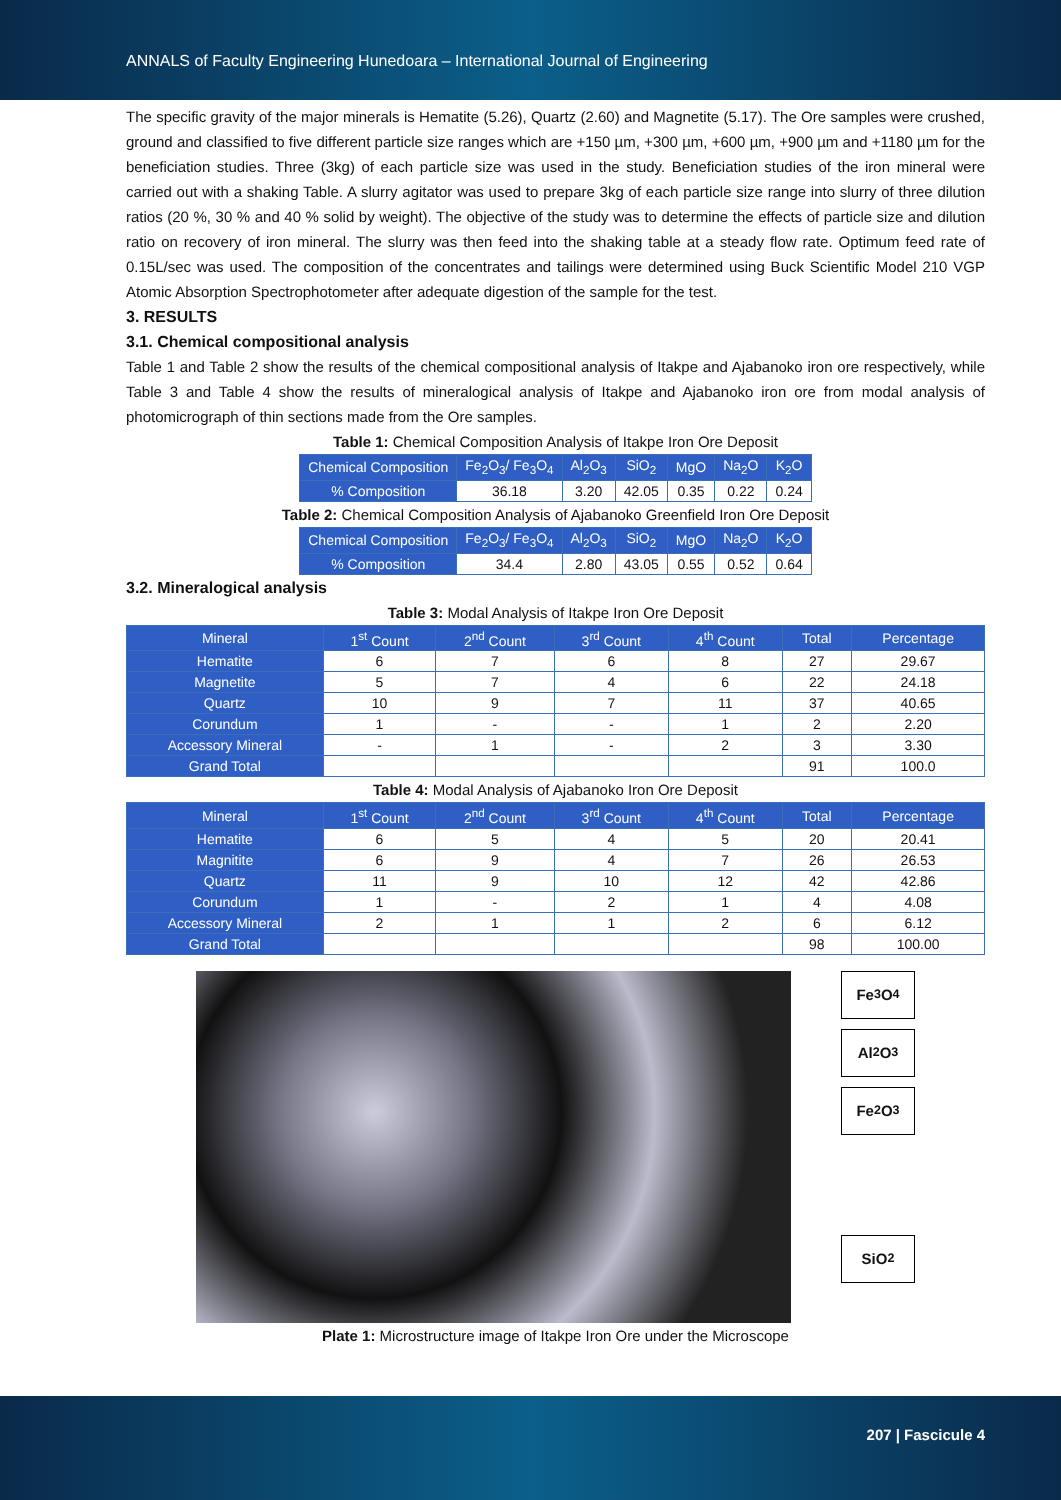ANNALS of Faculty Engineering Hunedoara – International Journal of Engineering
The specific gravity of the major minerals is Hematite (5.26), Quartz (2.60) and Magnetite (5.17). The Ore samples were crushed, ground and classified to five different particle size ranges which are +150 µm, +300 µm, +600 µm, +900 µm and +1180 µm for the beneficiation studies. Three (3kg) of each particle size was used in the study. Beneficiation studies of the iron mineral were carried out with a shaking Table. A slurry agitator was used to prepare 3kg of each particle size range into slurry of three dilution ratios (20 %, 30 % and 40 % solid by weight). The objective of the study was to determine the effects of particle size and dilution ratio on recovery of iron mineral. The slurry was then feed into the shaking table at a steady flow rate. Optimum feed rate of 0.15L/sec was used. The composition of the concentrates and tailings were determined using Buck Scientific Model 210 VGP Atomic Absorption Spectrophotometer after adequate digestion of the sample for the test.
3. RESULTS
3.1. Chemical compositional analysis
Table 1 and Table 2 show the results of the chemical compositional analysis of Itakpe and Ajabanoko iron ore respectively, while Table 3 and Table 4 show the results of mineralogical analysis of Itakpe and Ajabanoko iron ore from modal analysis of photomicrograph of thin sections made from the Ore samples.
Table 1: Chemical Composition Analysis of Itakpe Iron Ore Deposit
| Chemical Composition | Fe<sub>2</sub>O<sub>3</sub>/ Fe<sub>3</sub>O<sub>4</sub> | Al<sub>2</sub>O<sub>3</sub> | SiO<sub>2</sub> | MgO | Na<sub>2</sub>O | K<sub>2</sub>O |
| --- | --- | --- | --- | --- | --- | --- |
| % Composition | 36.18 | 3.20 | 42.05 | 0.35 | 0.22 | 0.24 |
Table 2: Chemical Composition Analysis of Ajabanoko Greenfield Iron Ore Deposit
| Chemical Composition | Fe<sub>2</sub>O<sub>3</sub>/ Fe<sub>3</sub>O<sub>4</sub> | Al<sub>2</sub>O<sub>3</sub> | SiO<sub>2</sub> | MgO | Na<sub>2</sub>O | K<sub>2</sub>O |
| --- | --- | --- | --- | --- | --- | --- |
| % Composition | 34.4 | 2.80 | 43.05 | 0.55 | 0.52 | 0.64 |
3.2. Mineralogical analysis
Table 3: Modal Analysis of Itakpe Iron Ore Deposit
| Mineral | 1<sup>st</sup> Count | 2<sup>nd</sup> Count | 3<sup>rd</sup> Count | 4<sup>th</sup> Count | Total | Percentage |
| --- | --- | --- | --- | --- | --- | --- |
| Hematite | 6 | 7 | 6 | 8 | 27 | 29.67 |
| Magnetite | 5 | 7 | 4 | 6 | 22 | 24.18 |
| Quartz | 10 | 9 | 7 | 11 | 37 | 40.65 |
| Corundum | 1 | - | - | 1 | 2 | 2.20 |
| Accessory Mineral | - | 1 | - | 2 | 3 | 3.30 |
| Grand Total | | | | | 91 | 100.0 |
Table 4: Modal Analysis of Ajabanoko Iron Ore Deposit
| Mineral | 1<sup>st</sup> Count | 2<sup>nd</sup> Count | 3<sup>rd</sup> Count | 4<sup>th</sup> Count | Total | Percentage |
| --- | --- | --- | --- | --- | --- | --- |
| Hematite | 6 | 5 | 4 | 5 | 20 | 20.41 |
| Magnitite | 6 | 9 | 4 | 7 | 26 | 26.53 |
| Quartz | 11 | 9 | 10 | 12 | 42 | 42.86 |
| Corundum | 1 | - | 2 | 1 | 4 | 4.08 |
| Accessory Mineral | 2 | 1 | 1 | 2 | 6 | 6.12 |
| Grand Total | | | | | 98 | 100.00 |
Fe<sub>3</sub>O<sub>4</sub>
Al<sub>2</sub>O<sub>3</sub>
Fe<sub>2</sub>O<sub>3</sub>
SiO<sub>2</sub>
Plate 1: Microstructure image of Itakpe Iron Ore under the Microscope
207 | Fascicule 4